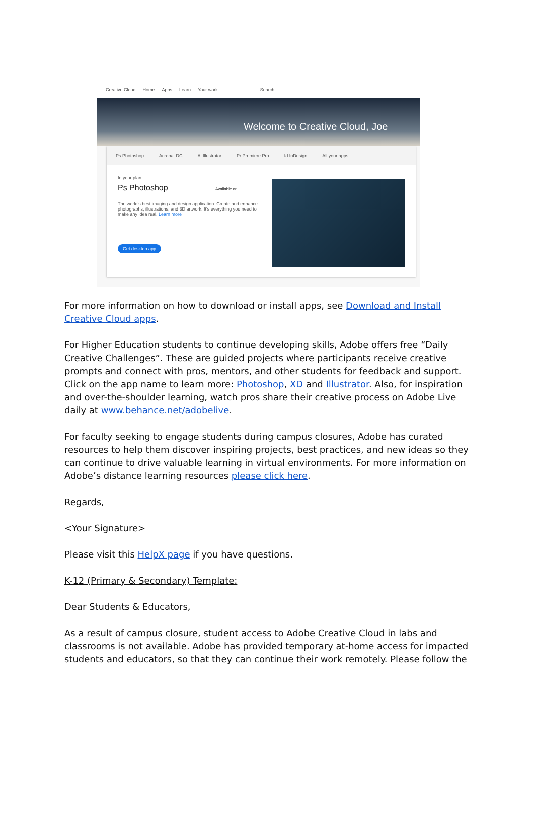Creative Cloud Home Apps Learn Your work Search
Welcome to Creative Cloud, Joe
Ps Photoshop Acrobat DC Ai Illustrator Pr Premiere Pro Id InDesign All your apps
In your plan
Ps Photoshop Available on
The world's best imaging and design application. Create and enhance photographs, illustrations, and 3D artwork. It's everything you need to make any idea real. Learn more
Get desktop app
For more information on how to download or install apps, see Download and Install Creative Cloud apps.
For Higher Education students to continue developing skills, Adobe offers free “Daily Creative Challenges”. These are guided projects where participants receive creative prompts and connect with pros, mentors, and other students for feedback and support. Click on the app name to learn more: Photoshop, XD and Illustrator. Also, for inspiration and over-the-shoulder learning, watch pros share their creative process on Adobe Live daily at www.behance.net/adobelive.
For faculty seeking to engage students during campus closures, Adobe has curated resources to help them discover inspiring projects, best practices, and new ideas so they can continue to drive valuable learning in virtual environments. For more information on Adobe’s distance learning resources please click here.
Regards,
<Your Signature>
Please visit this HelpX page if you have questions.
K-12 (Primary & Secondary) Template:
Dear Students & Educators,
As a result of campus closure, student access to Adobe Creative Cloud in labs and classrooms is not available. Adobe has provided temporary at-home access for impacted students and educators, so that they can continue their work remotely. Please follow the